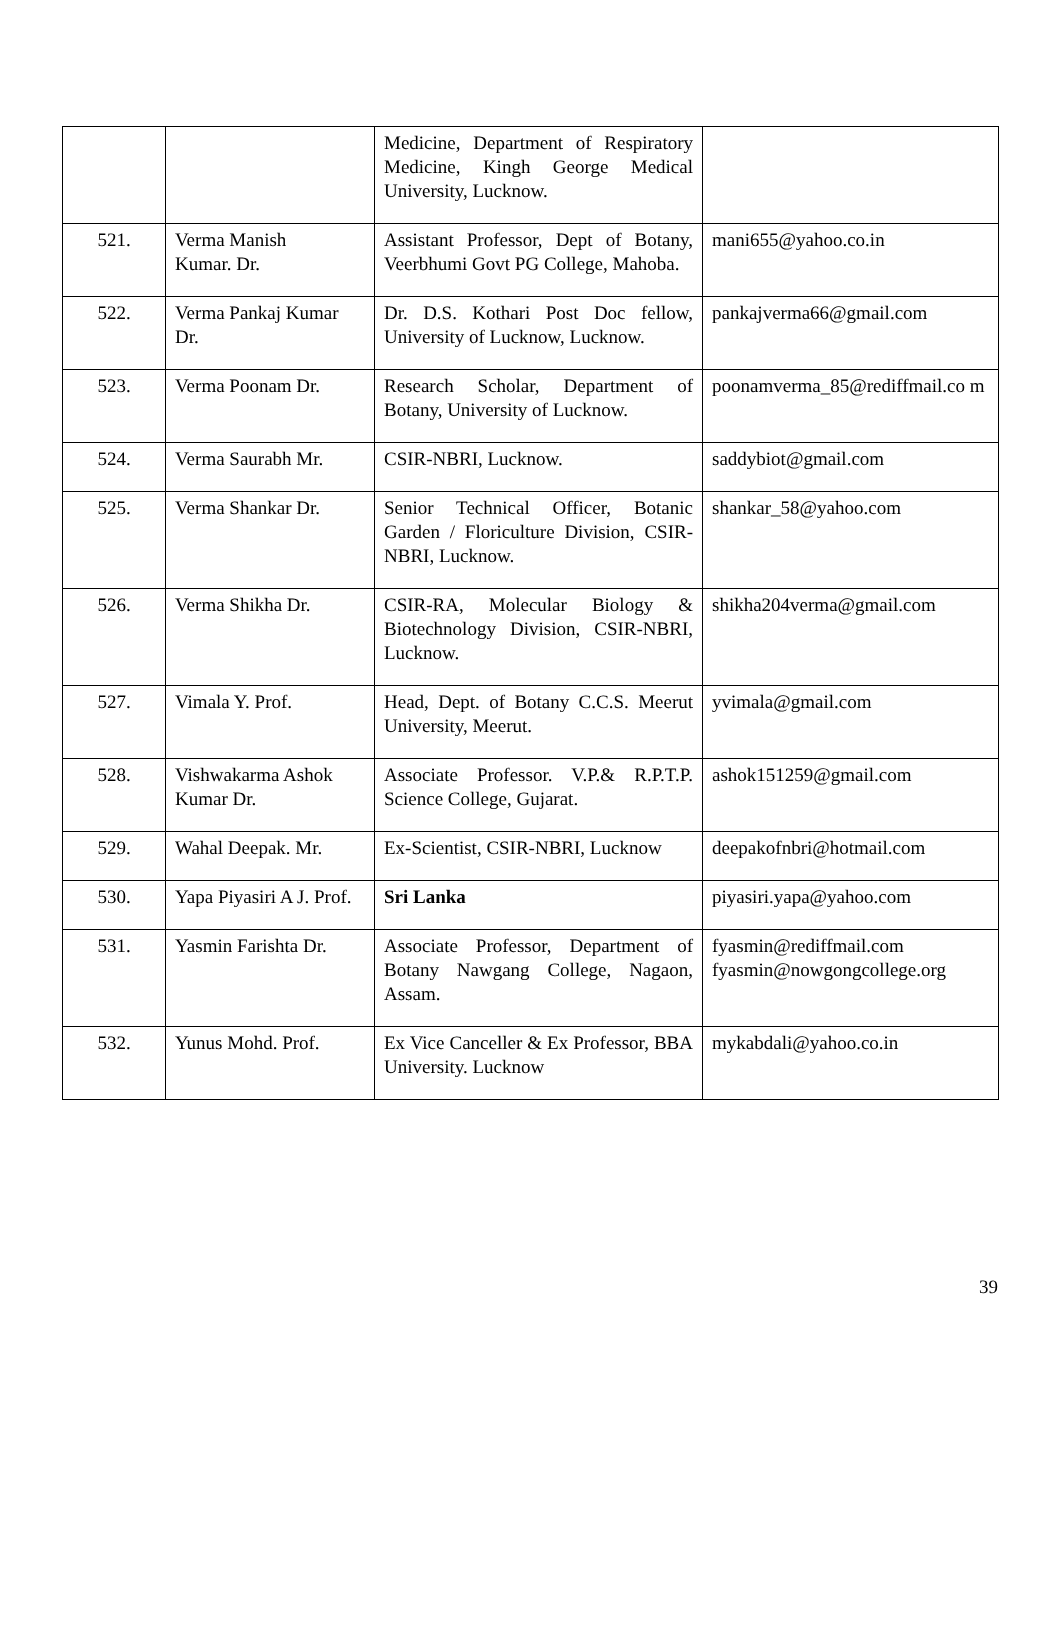| | | Medicine, Department of Respiratory Medicine, Kingh George Medical University, Lucknow. | |
| 521. | Verma Manish Kumar. Dr. | Assistant Professor, Dept of Botany, Veerbhumi Govt PG College, Mahoba. | mani655@yahoo.co.in |
| 522. | Verma Pankaj Kumar Dr. | Dr. D.S. Kothari Post Doc fellow, University of Lucknow, Lucknow. | pankajverma66@gmail.com |
| 523. | Verma Poonam Dr. | Research Scholar, Department of Botany, University of Lucknow. | poonamverma_85@rediffmail.co m |
| 524. | Verma Saurabh Mr. | CSIR-NBRI, Lucknow. | saddybiot@gmail.com |
| 525. | Verma Shankar Dr. | Senior Technical Officer, Botanic Garden / Floriculture Division, CSIR-NBRI, Lucknow. | shankar_58@yahoo.com |
| 526. | Verma Shikha Dr. | CSIR-RA, Molecular Biology & Biotechnology Division, CSIR-NBRI, Lucknow. | shikha204verma@gmail.com |
| 527. | Vimala Y. Prof. | Head, Dept. of Botany C.C.S. Meerut University, Meerut. | yvimala@gmail.com |
| 528. | Vishwakarma Ashok Kumar Dr. | Associate Professor. V.P.& R.P.T.P. Science College, Gujarat. | ashok151259@gmail.com |
| 529. | Wahal Deepak. Mr. | Ex-Scientist, CSIR-NBRI, Lucknow | deepakofnbri@hotmail.com |
| 530. | Yapa Piyasiri A J. Prof. | Sri Lanka | piyasiri.yapa@yahoo.com |
| 531. | Yasmin Farishta Dr. | Associate Professor, Department of Botany Nawgang College, Nagaon, Assam. | fyasmin@rediffmail.com fyasmin@nowgongcollege.org |
| 532. | Yunus Mohd. Prof. | Ex Vice Canceller & Ex Professor, BBA University. Lucknow | mykabdali@yahoo.co.in |
39